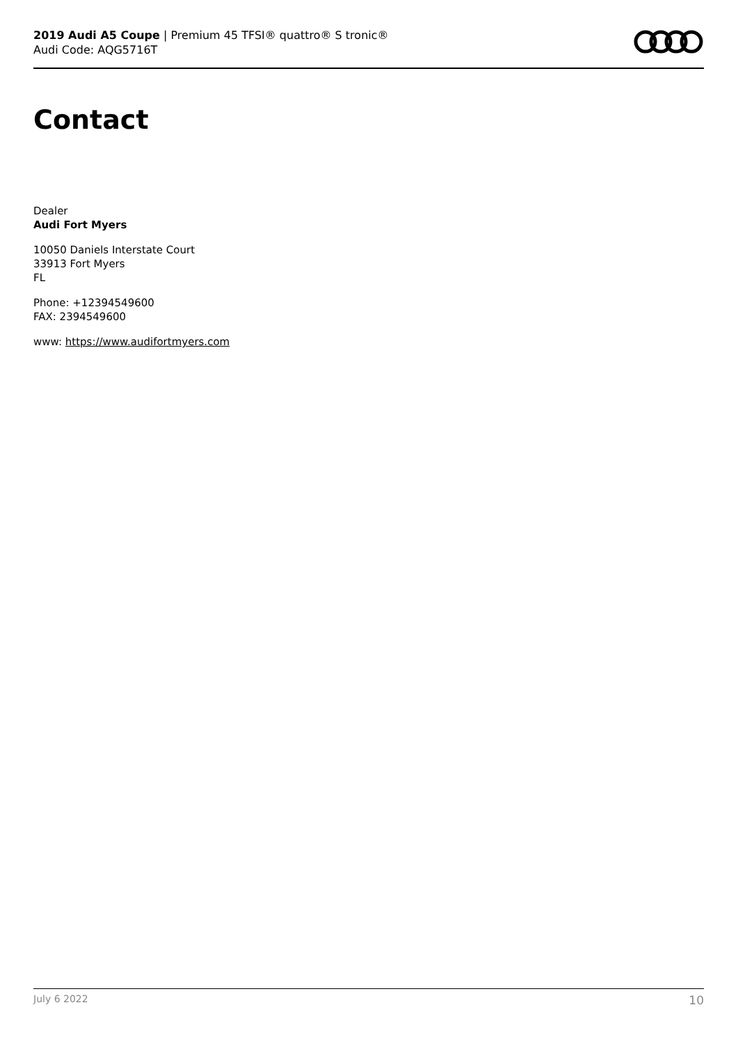2019 Audi A5 Coupe | Premium 45 TFSI® quattro® S tronic®
Audi Code: AQG5716T
Contact
Dealer
Audi Fort Myers
10050 Daniels Interstate Court
33913 Fort Myers
FL
Phone: +12394549600
FAX: 2394549600
www: https://www.audifortmyers.com
July 6 2022 10